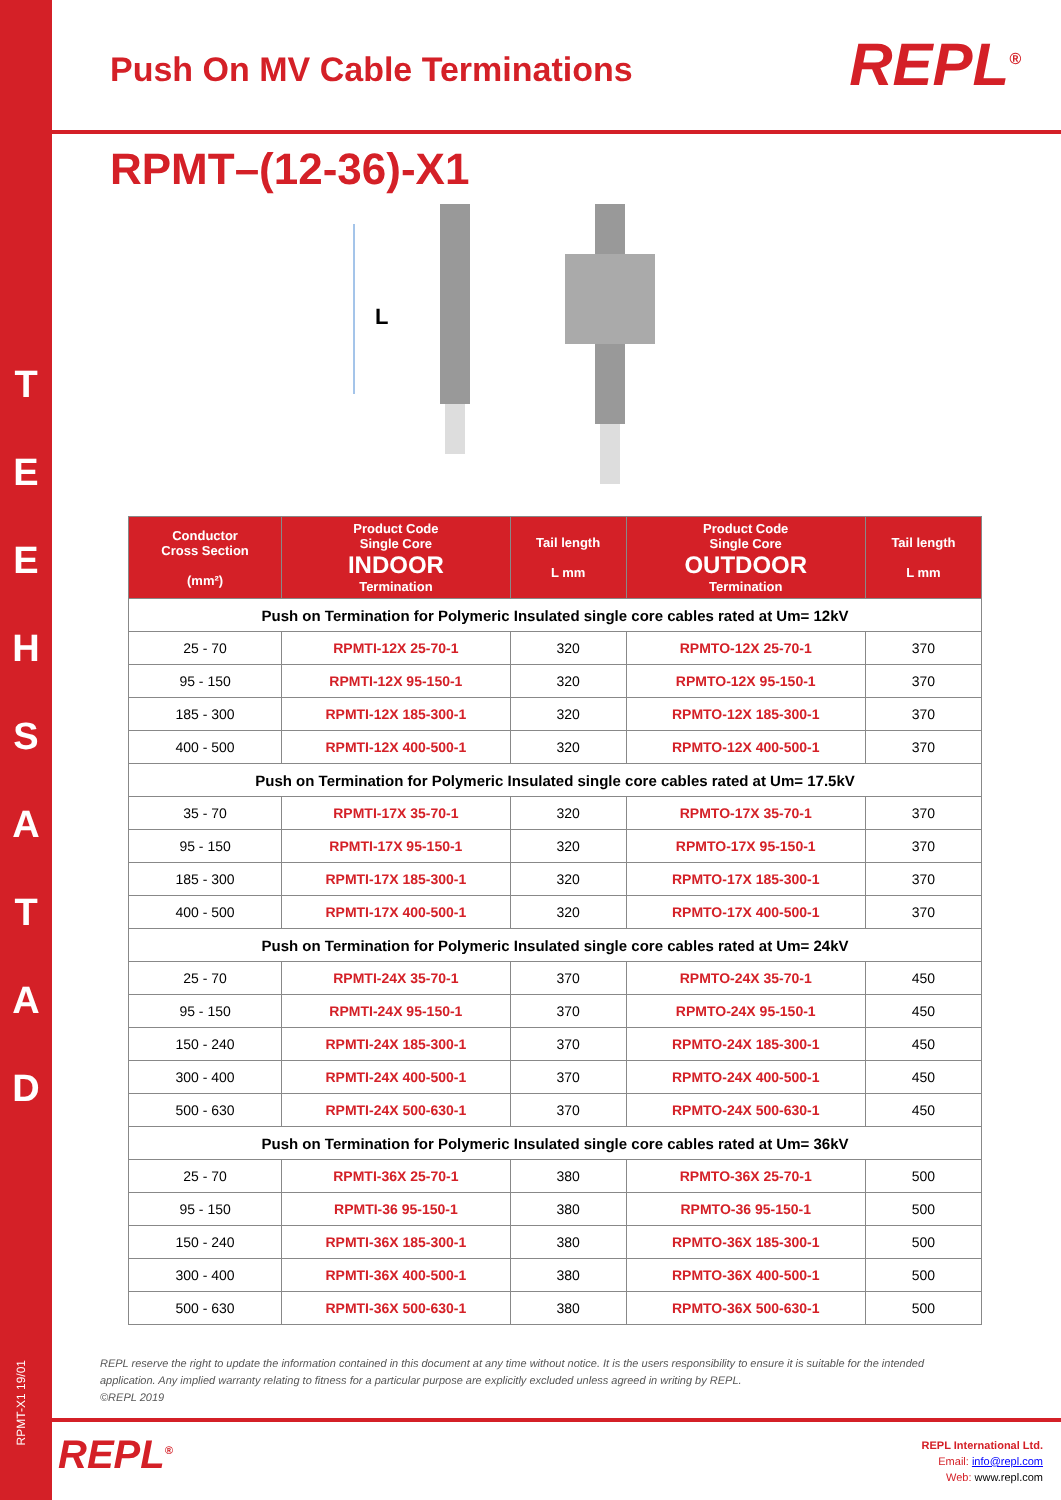T
E
E
H
S
A
T
A
D
RPMT-X1 19/01
REPL<sup>®</sup>
Push On MV Cable Terminations
RPMT–(12-36)-X1
L
| Conductor Cross Section (mm²) | Product Code Single Core INDOOR Termination | Tail length L mm | Product Code Single Core OUTDOOR Termination | Tail length L mm |
| --- | --- | --- | --- | --- |
| Push on Termination for Polymeric Insulated single core cables rated at Um= 12kV | | | | |
| 25 - 70 | RPMTI-12X 25-70-1 | 320 | RPMTO-12X 25-70-1 | 370 |
| 95 - 150 | RPMTI-12X 95-150-1 | 320 | RPMTO-12X 95-150-1 | 370 |
| 185 - 300 | RPMTI-12X 185-300-1 | 320 | RPMTO-12X 185-300-1 | 370 |
| 400 - 500 | RPMTI-12X 400-500-1 | 320 | RPMTO-12X 400-500-1 | 370 |
| Push on Termination for Polymeric Insulated single core cables rated at Um= 17.5kV | | | | |
| 35 - 70 | RPMTI-17X 35-70-1 | 320 | RPMTO-17X 35-70-1 | 370 |
| 95 - 150 | RPMTI-17X 95-150-1 | 320 | RPMTO-17X 95-150-1 | 370 |
| 185 - 300 | RPMTI-17X 185-300-1 | 320 | RPMTO-17X 185-300-1 | 370 |
| 400 - 500 | RPMTI-17X 400-500-1 | 320 | RPMTO-17X 400-500-1 | 370 |
| Push on Termination for Polymeric Insulated single core cables rated at Um= 24kV | | | | |
| 25 - 70 | RPMTI-24X 35-70-1 | 370 | RPMTO-24X 35-70-1 | 450 |
| 95 - 150 | RPMTI-24X 95-150-1 | 370 | RPMTO-24X 95-150-1 | 450 |
| 150 - 240 | RPMTI-24X 185-300-1 | 370 | RPMTO-24X 185-300-1 | 450 |
| 300 - 400 | RPMTI-24X 400-500-1 | 370 | RPMTO-24X 400-500-1 | 450 |
| 500 - 630 | RPMTI-24X 500-630-1 | 370 | RPMTO-24X 500-630-1 | 450 |
| Push on Termination for Polymeric Insulated single core cables rated at Um= 36kV | | | | |
| 25 - 70 | RPMTI-36X 25-70-1 | 380 | RPMTO-36X 25-70-1 | 500 |
| 95 - 150 | RPMTI-36 95-150-1 | 380 | RPMTO-36 95-150-1 | 500 |
| 150 - 240 | RPMTI-36X 185-300-1 | 380 | RPMTO-36X 185-300-1 | 500 |
| 300 - 400 | RPMTI-36X 400-500-1 | 380 | RPMTO-36X 400-500-1 | 500 |
| 500 - 630 | RPMTI-36X 500-630-1 | 380 | RPMTO-36X 500-630-1 | 500 |
REPL reserve the right to update the information contained in this document at any time without notice. It is the users responsibility to ensure it is suitable for the intended application. Any implied warranty relating to fitness for a particular purpose are explicitly excluded unless agreed in writing by REPL.
©REPL 2019
REPL<sup>®</sup>
REPL International Ltd.
Email: info@repl.com
Web: www.repl.com